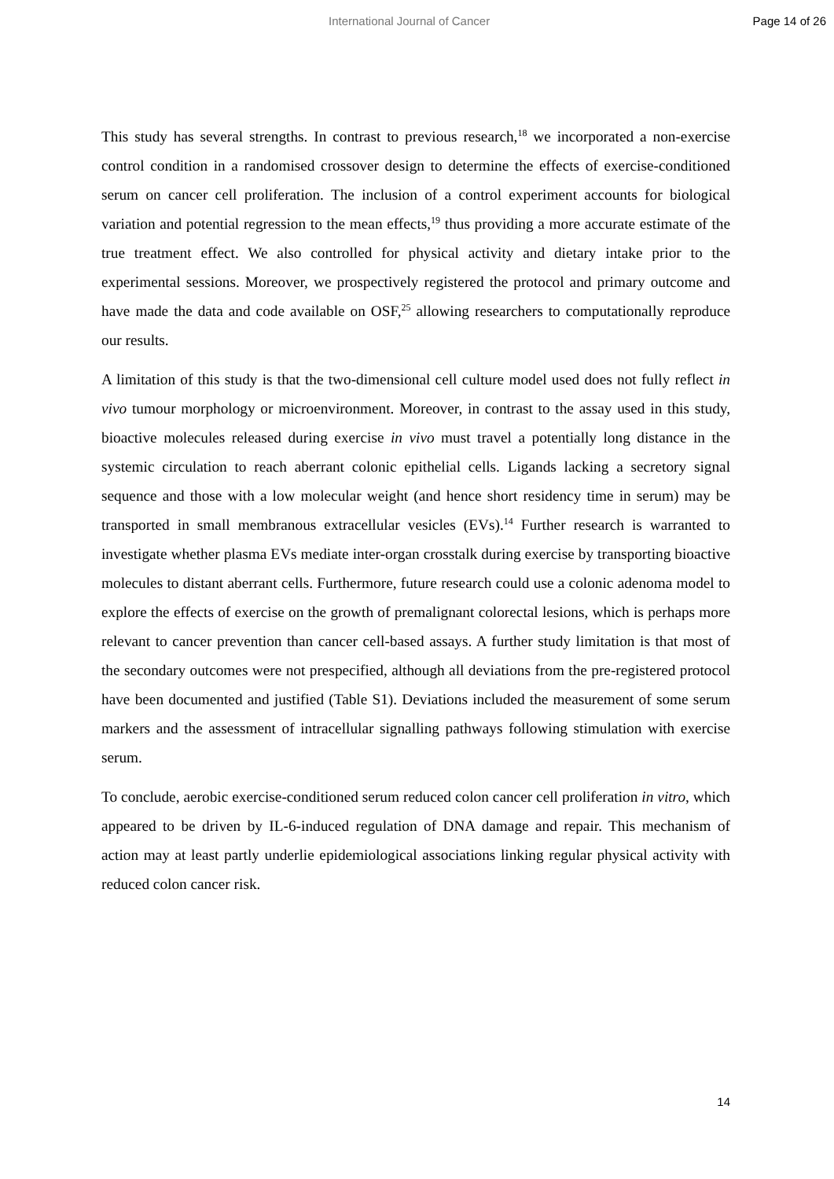International Journal of Cancer Page 14 of 26
This study has several strengths. In contrast to previous research,<sup>18</sup> we incorporated a non-exercise control condition in a randomised crossover design to determine the effects of exercise-conditioned serum on cancer cell proliferation. The inclusion of a control experiment accounts for biological variation and potential regression to the mean effects,<sup>19</sup> thus providing a more accurate estimate of the true treatment effect. We also controlled for physical activity and dietary intake prior to the experimental sessions. Moreover, we prospectively registered the protocol and primary outcome and have made the data and code available on OSF,<sup>25</sup> allowing researchers to computationally reproduce our results.
A limitation of this study is that the two-dimensional cell culture model used does not fully reflect in vivo tumour morphology or microenvironment. Moreover, in contrast to the assay used in this study, bioactive molecules released during exercise in vivo must travel a potentially long distance in the systemic circulation to reach aberrant colonic epithelial cells. Ligands lacking a secretory signal sequence and those with a low molecular weight (and hence short residency time in serum) may be transported in small membranous extracellular vesicles (EVs).<sup>14</sup> Further research is warranted to investigate whether plasma EVs mediate inter-organ crosstalk during exercise by transporting bioactive molecules to distant aberrant cells. Furthermore, future research could use a colonic adenoma model to explore the effects of exercise on the growth of premalignant colorectal lesions, which is perhaps more relevant to cancer prevention than cancer cell-based assays. A further study limitation is that most of the secondary outcomes were not prespecified, although all deviations from the pre-registered protocol have been documented and justified (Table S1). Deviations included the measurement of some serum markers and the assessment of intracellular signalling pathways following stimulation with exercise serum.
To conclude, aerobic exercise-conditioned serum reduced colon cancer cell proliferation in vitro, which appeared to be driven by IL-6-induced regulation of DNA damage and repair. This mechanism of action may at least partly underlie epidemiological associations linking regular physical activity with reduced colon cancer risk.
14